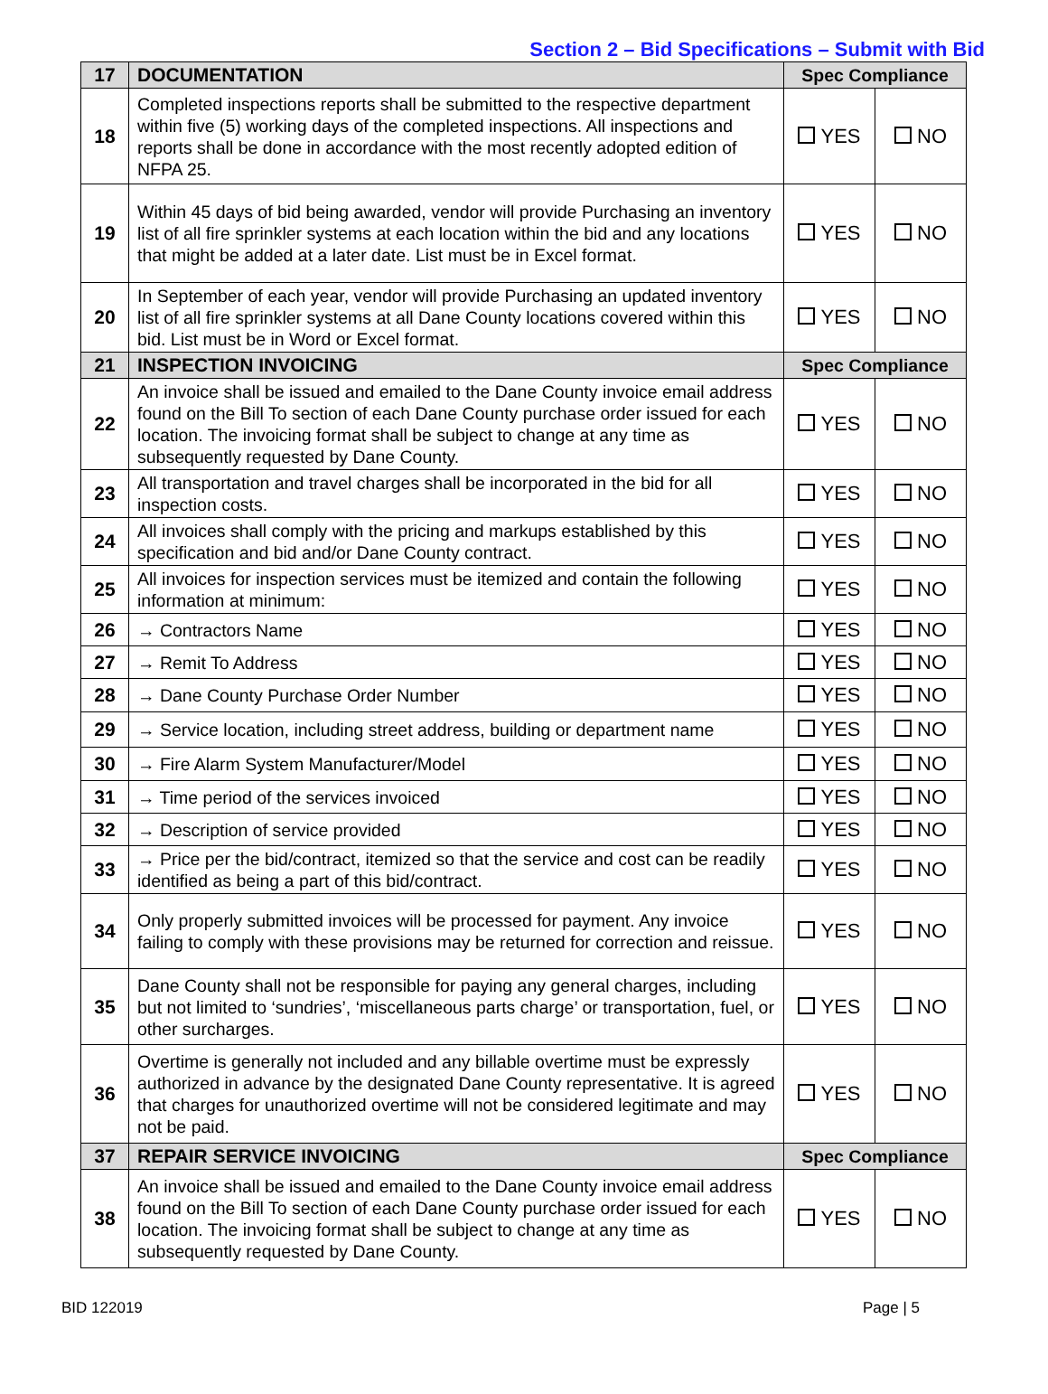Section 2 – Bid Specifications – Submit with Bid
| 17 | DOCUMENTATION | Spec Compliance | |
| 18 | Completed inspections reports shall be submitted to the respective department within five (5) working days of the completed inspections. All inspections and reports shall be done in accordance with the most recently adopted edition of NFPA 25. | YES | NO |
| 19 | Within 45 days of bid being awarded, vendor will provide Purchasing an inventory list of all fire sprinkler systems at each location within the bid and any locations that might be added at a later date. List must be in Excel format. | YES | NO |
| 20 | In September of each year, vendor will provide Purchasing an updated inventory list of all fire sprinkler systems at all Dane County locations covered within this bid. List must be in Word or Excel format. | YES | NO |
| 21 | INSPECTION INVOICING | Spec Compliance | |
| 22 | An invoice shall be issued and emailed to the Dane County invoice email address found on the Bill To section of each Dane County purchase order issued for each location. The invoicing format shall be subject to change at any time as subsequently requested by Dane County. | YES | NO |
| 23 | All transportation and travel charges shall be incorporated in the bid for all inspection costs. | YES | NO |
| 24 | All invoices shall comply with the pricing and markups established by this specification and bid and/or Dane County contract. | YES | NO |
| 25 | All invoices for inspection services must be itemized and contain the following information at minimum: | YES | NO |
| 26 | → Contractors Name | YES | NO |
| 27 | → Remit To Address | YES | NO |
| 28 | → Dane County Purchase Order Number | YES | NO |
| 29 | → Service location, including street address, building or department name | YES | NO |
| 30 | → Fire Alarm System Manufacturer/Model | YES | NO |
| 31 | → Time period of the services invoiced | YES | NO |
| 32 | → Description of service provided | YES | NO |
| 33 | → Price per the bid/contract, itemized so that the service and cost can be readily identified as being a part of this bid/contract. | YES | NO |
| 34 | Only properly submitted invoices will be processed for payment. Any invoice failing to comply with these provisions may be returned for correction and reissue. | YES | NO |
| 35 | Dane County shall not be responsible for paying any general charges, including but not limited to ‘sundries’, ‘miscellaneous parts charge’ or transportation, fuel, or other surcharges. | YES | NO |
| 36 | Overtime is generally not included and any billable overtime must be expressly authorized in advance by the designated Dane County representative. It is agreed that charges for unauthorized overtime will not be considered legitimate and may not be paid. | YES | NO |
| 37 | REPAIR SERVICE INVOICING | Spec Compliance | |
| 38 | An invoice shall be issued and emailed to the Dane County invoice email address found on the Bill To section of each Dane County purchase order issued for each location. The invoicing format shall be subject to change at any time as subsequently requested by Dane County. | YES | NO |
BID 122019 Page | 5